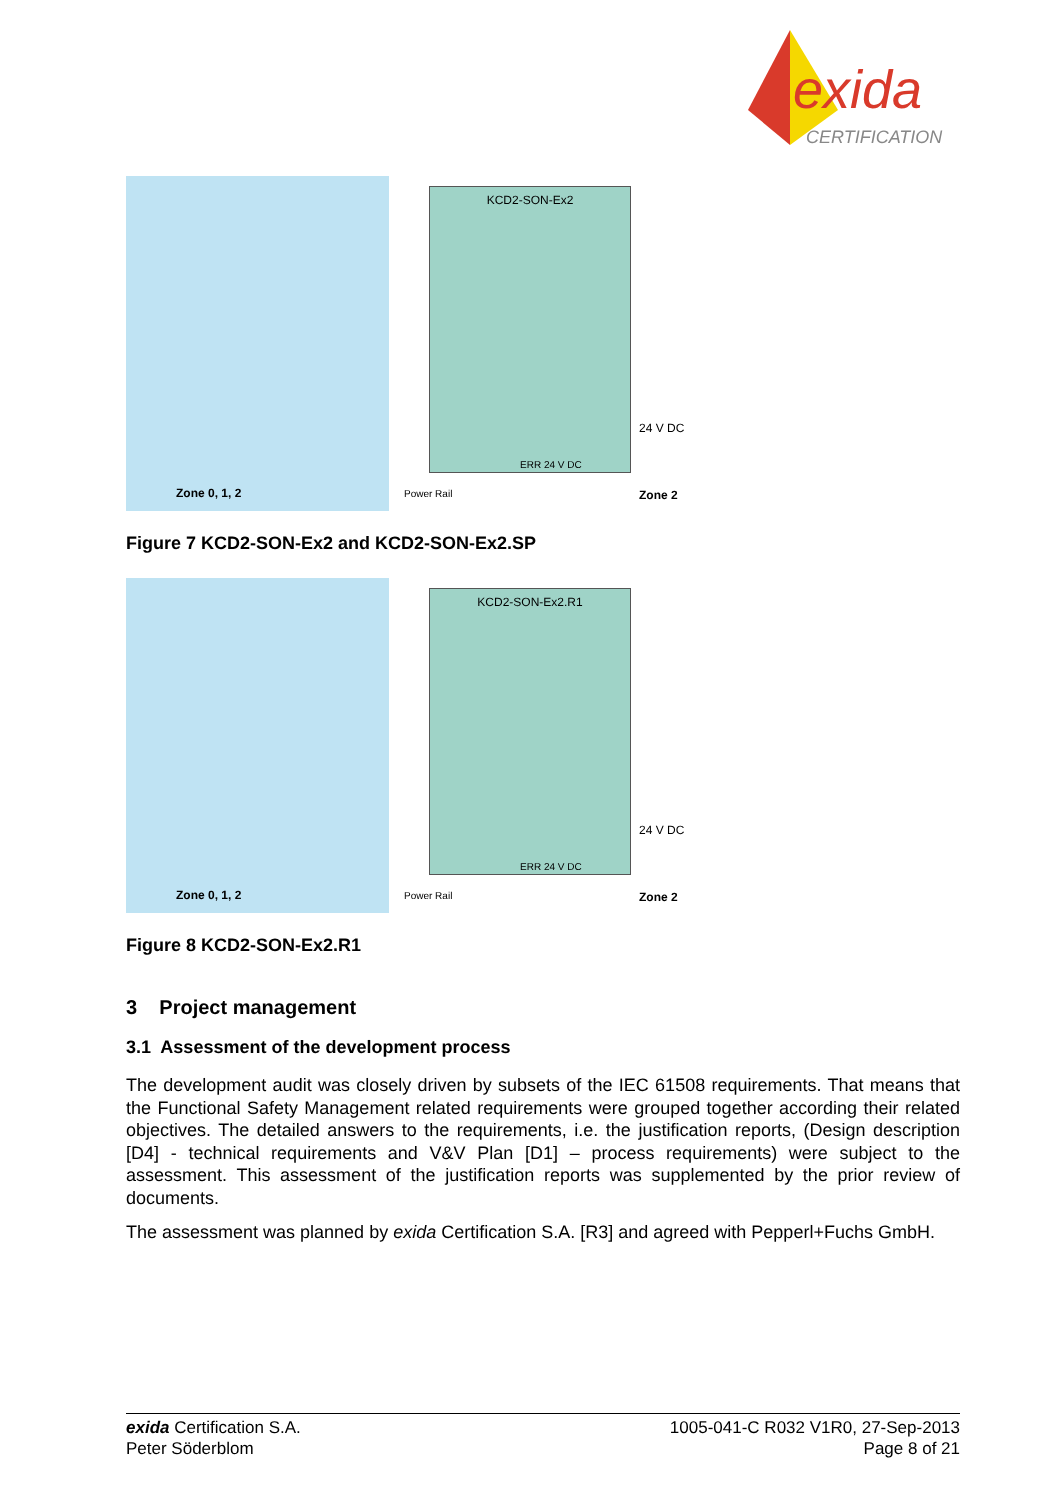exida
CERTIFICATION
Zone 0, 1, 2
KCD2-SON-Ex2
ERR 24 V DC
Power Rail
24 V DC
Zone 2
Figure 7 KCD2-SON-Ex2 and KCD2-SON-Ex2.SP
Zone 0, 1, 2
KCD2-SON-Ex2.R1
ERR 24 V DC
Power Rail
24 V DC
Zone 2
Figure 8 KCD2-SON-Ex2.R1
3 Project management
3.1 Assessment of the development process
The development audit was closely driven by subsets of the IEC 61508 requirements. That means that the Functional Safety Management related requirements were grouped together according their related objectives. The detailed answers to the requirements, i.e. the justification reports, (Design description [D4] - technical requirements and V&V Plan [D1] – process requirements) were subject to the assessment. This assessment of the justification reports was supplemented by the prior review of documents.
The assessment was planned by exida Certification S.A. [R3] and agreed with Pepperl+Fuchs GmbH.
exida Certification S.A.
Peter Söderblom
1005-041-C R032 V1R0, 27-Sep-2013
Page 8 of 21